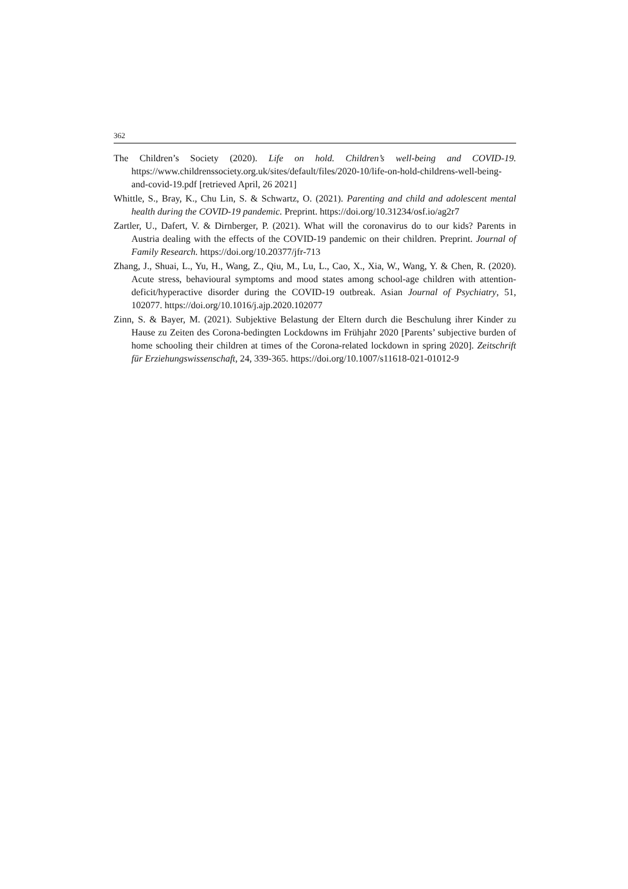362
The Children’s Society (2020). Life on hold. Children’s well-being and COVID-19. https://www.childrenssociety.org.uk/sites/default/files/2020-10/life-on-hold-childrens-well-being-and-covid-19.pdf [retrieved April, 26 2021]
Whittle, S., Bray, K., Chu Lin, S. & Schwartz, O. (2021). Parenting and child and adolescent mental health during the COVID-19 pandemic. Preprint. https://doi.org/10.31234/osf.io/ag2r7
Zartler, U., Dafert, V. & Dirnberger, P. (2021). What will the coronavirus do to our kids? Parents in Austria dealing with the effects of the COVID-19 pandemic on their children. Preprint. Journal of Family Research. https://doi.org/10.20377/jfr-713
Zhang, J., Shuai, L., Yu, H., Wang, Z., Qiu, M., Lu, L., Cao, X., Xia, W., Wang, Y. & Chen, R. (2020). Acute stress, behavioural symptoms and mood states among school-age children with attention-deficit/hyperactive disorder during the COVID-19 outbreak. Asian Journal of Psychiatry, 51, 102077. https://doi.org/10.1016/j.ajp.2020.102077
Zinn, S. & Bayer, M. (2021). Subjektive Belastung der Eltern durch die Beschulung ihrer Kinder zu Hause zu Zeiten des Corona-bedingten Lockdowns im Frühjahr 2020 [Parents’ subjective burden of home schooling their children at times of the Corona-related lockdown in spring 2020]. Zeitschrift für Erziehungswissenschaft, 24, 339-365. https://doi.org/10.1007/s11618-021-01012-9